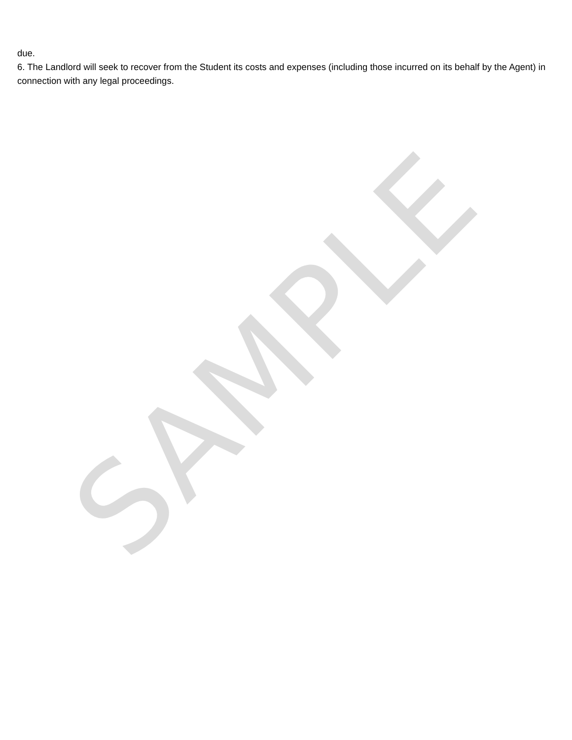SAMPLE
due.
6. The Landlord will seek to recover from the Student its costs and expenses (including those incurred on its behalf by the Agent) in connection with any legal proceedings.